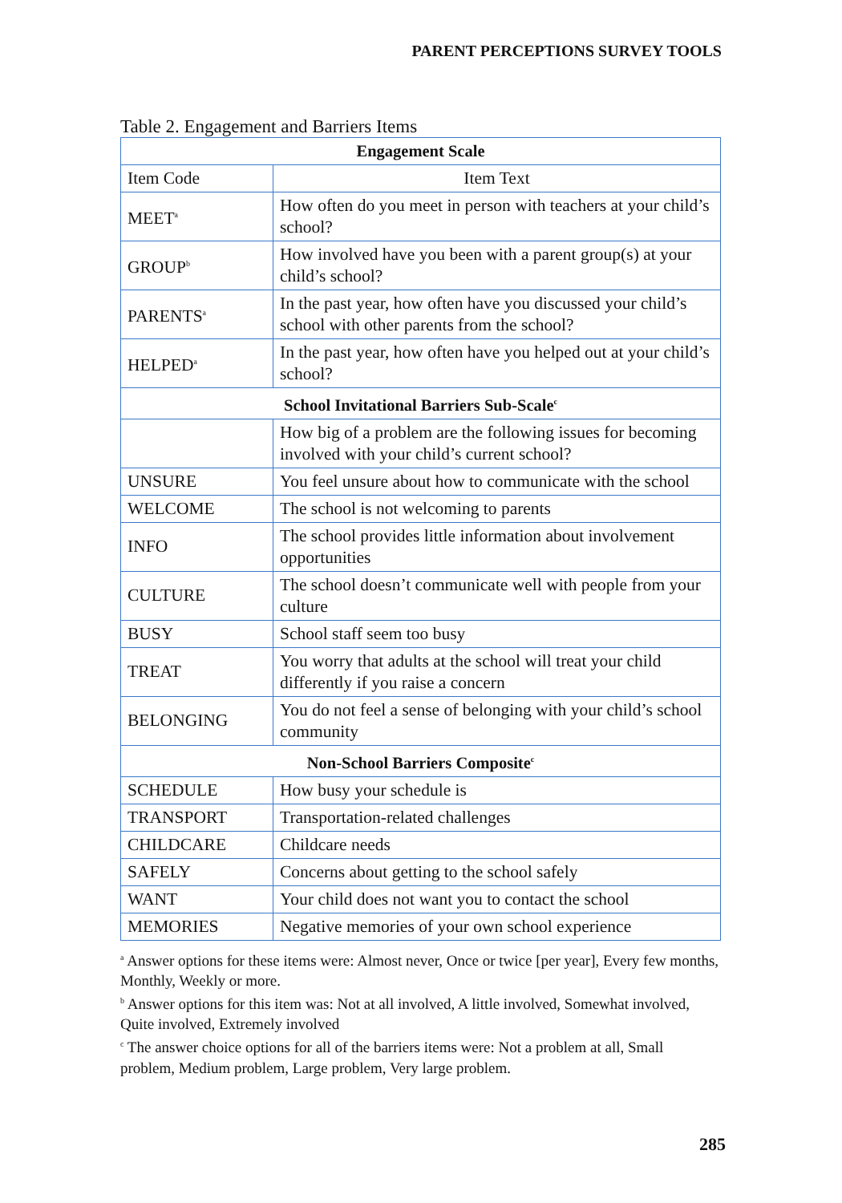PARENT PERCEPTIONS SURVEY TOOLS
Table 2. Engagement and Barriers Items
| Engagement Scale | |
| --- | --- |
| Item Code | Item Text |
| MEET<sup>a</sup> | How often do you meet in person with teachers at your child’s school? |
| GROUP<sup>b</sup> | How involved have you been with a parent group(s) at your child’s school? |
| PARENTS<sup>a</sup> | In the past year, how often have you discussed your child’s school with other parents from the school? |
| HELPED<sup>a</sup> | In the past year, how often have you helped out at your child’s school? |
| School Invitational Barriers Sub-Scale<sup>c</sup> | |
| | How big of a problem are the following issues for becoming involved with your child’s current school? |
| UNSURE | You feel unsure about how to communicate with the school |
| WELCOME | The school is not welcoming to parents |
| INFO | The school provides little information about involvement opportunities |
| CULTURE | The school doesn’t communicate well with people from your culture |
| BUSY | School staff seem too busy |
| TREAT | You worry that adults at the school will treat your child differently if you raise a concern |
| BELONGING | You do not feel a sense of belonging with your child’s school community |
| Non-School Barriers Composite<sup>c</sup> | |
| SCHEDULE | How busy your schedule is |
| TRANSPORT | Transportation-related challenges |
| CHILDCARE | Childcare needs |
| SAFELY | Concerns about getting to the school safely |
| WANT | Your child does not want you to contact the school |
| MEMORIES | Negative memories of your own school experience |
<sup>a</sup> Answer options for these items were: Almost never, Once or twice [per year], Every few months, Monthly, Weekly or more.
<sup>b</sup> Answer options for this item was: Not at all involved, A little involved, Somewhat involved, Quite involved, Extremely involved
<sup>c</sup> The answer choice options for all of the barriers items were: Not a problem at all, Small problem, Medium problem, Large problem, Very large problem.
285